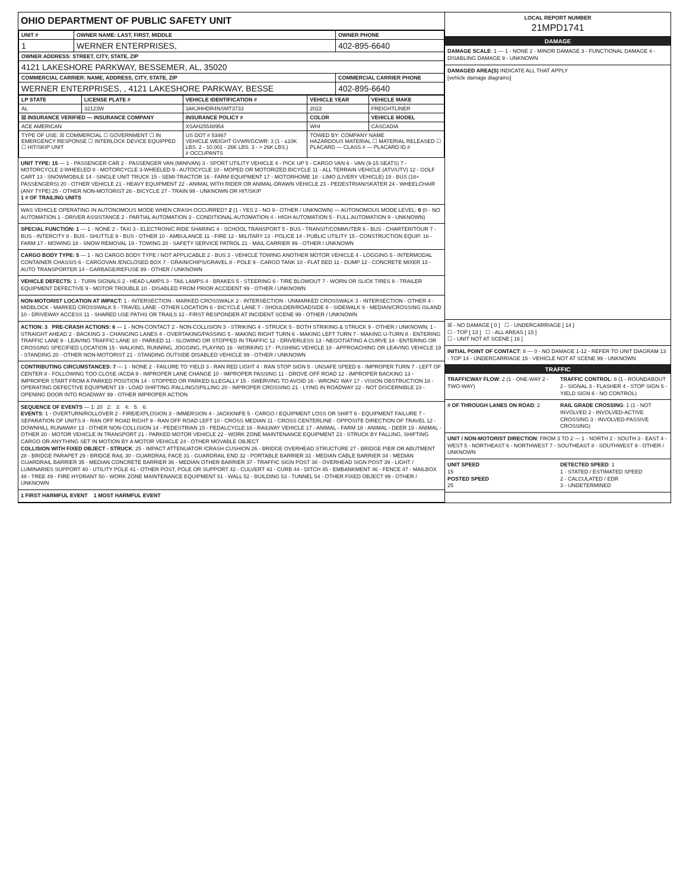OHIO DEPARTMENT OF PUBLIC SAFETY UNIT
| UNIT # | OWNER NAME: LAST, FIRST, MIDDLE | OWNER PHONE |
| 1 | WERNER ENTERPRISES, | 402-895-6640 |
| OWNER ADDRESS: STREET, CITY, STATE, ZIP | | |
| 4121 LAKESHORE PARKWAY, BESSEMER, AL, 35020 | | |
| COMMERCIAL CARRIER: NAME, ADDRESS, CITY, STATE, ZIP | | COMMERCIAL CARRIER PHONE |
| WERNER ENTERPRISES, , 4121 LAKESHORE PARKWAY, BESSE | | 402-895-6640 |
| LP STATE | LICENSE PLATE # | VEHICLE IDENTIFICATION # | VEHICLE YEAR | VEHICLE MAKE |
| --- | --- | --- | --- | --- |
| AL | 32123W | 3AKJHHDR4NSMT3733 | 2022 | FREIGHTLINER |
| ☒ INSURANCE VERIFIED — INSURANCE COMPANY | | INSURANCE POLICY # | COLOR | VEHICLE MODEL |
| ACE AMERICAN | | XSAH25548954 | WHI | CASCADIA |
| TYPE OF USE: ☒ COMMERCIAL ☐ GOVERNMENT ☐ IN EMERGENCY RESPONSE ☐ INTERLOCK DEVICE EQUIPPED ☐ HIT/SKIP UNIT | | US DOT # 53467 VEHICLE WEIGHT GVWR/GCWR: 3 (1 - ≤10K LBS. 2 - 10.001 - 26K LBS. 3 - > 26K LBS.) # OCCUPANTS | TOWED BY: COMPANY NAME HAZARDOUS MATERIAL ☐ MATERIAL RELEASED ☐ PLACARD — CLASS # — PLACARD ID # | |
UNIT TYPE: 15 — 1 - PASSENGER CAR 2 - PASSENGER VAN (MINIVAN) 3 - SPORT UTILITY VEHICLE 4 - PICK UP 5 - CARGO VAN 6 - VAN (9-15 SEATS) 7 - MOTORCYCLE 2-WHEELED 8 - MOTORCYCLE 3-WHEELED 9 - AUTOCYCLE 10 - MOPED OR MOTORIZED BICYCLE 11 - ALL TERRAIN VEHICLE (ATV/UTV) 12 - GOLF CART 13 - SNOWMOBILE 14 - SINGLE UNIT TRUCK 15 - SEMI-TRACTOR 16 - FARM EQUIPMENT 17 - MOTORHOME 18 - LIMO (LIVERY VEHICLE) 19 - BUS (16+ PASSENGERS) 20 - OTHER VEHICLE 21 - HEAVY EQUIPMENT 22 - ANIMAL WITH RIDER OR ANIMAL-DRAWN VEHICLE 23 - PEDESTRIAN/SKATER 24 - WHEELCHAIR (ANY TYPE) 25 - OTHER NON-MOTORIST 26 - BICYCLE 27 - TRAIN 99 - UNKNOWN OR HIT/SKIP
1 # OF TRAILING UNITS
WAS VEHICLE OPERATING IN AUTONOMOUS MODE WHEN CRASH OCCURRED? 2 (1 - YES 2 - NO 9 - OTHER / UNKNOWN) — AUTONOMOUS MODE LEVEL: 0 (0 - NO AUTOMATION 1 - DRIVER ASSISTANCE 2 - PARTIAL AUTOMATION 3 - CONDITIONAL AUTOMATION 4 - HIGH AUTOMATION 5 - FULL AUTOMATION 9 - UNKNOWN)
SPECIAL FUNCTION: 1 — 1 - NONE 2 - TAXI 3 - ELECTRONIC RIDE SHARING 4 - SCHOOL TRANSPORT 5 - BUS - TRANSIT/COMMUTER 6 - BUS - CHARTER/TOUR 7 - BUS - INTERCITY 8 - BUS - SHUTTLE 9 - BUS - OTHER 10 - AMBULANCE 11 - FIRE 12 - MILITARY 13 - POLICE 14 - PUBLIC UTILITY 15 - CONSTRUCTION EQUIP. 16 - FARM 17 - MOWING 18 - SNOW REMOVAL 19 - TOWING 20 - SAFETY SERVICE PATROL 21 - MAIL CARRIER 99 - OTHER / UNKNOWN
CARGO BODY TYPE: 5 — 1 - NO CARGO BODY TYPE / NOT APPLICABLE 2 - BUS 3 - VEHICLE TOWING ANOTHER MOTOR VEHICLE 4 - LOGGING 5 - INTERMODAL CONTAINER CHASSIS 6 - CARGOVAN /ENCLOSED BOX 7 - GRAIN/CHIPS/GRAVEL 8 - POLE 9 - CARGO TANK 10 - FLAT BED 11 - DUMP 12 - CONCRETE MIXER 13 - AUTO TRANSPORTER 14 - GARBAGE/REFUSE 99 - OTHER / UNKNOWN
VEHICLE DEFECTS: 1 - TURN SIGNALS 2 - HEAD LAMPS 3 - TAIL LAMPS 4 - BRAKES 5 - STEERING 6 - TIRE BLOWOUT 7 - WORN OR SLICK TIRES 8 - TRAILER EQUIPMENT DEFECTIVE 9 - MOTOR TROUBLE 10 - DISABLED FROM PRIOR ACCIDENT 99 - OTHER / UNKNOWN
NON-MOTORIST LOCATION AT IMPACT: 1 - INTERSECTION - MARKED CROSSWALK 2 - INTERSECTION - UNMARKED CROSSWALK 3 - INTERSECTION - OTHER 4 - MIDBLOCK - MARKED CROSSWALK 5 - TRAVEL LANE - OTHER LOCATION 6 - BICYCLE LANE 7 - SHOULDER/ROADSIDE 8 - SIDEWALK 9 - MEDIAN/CROSSING ISLAND 10 - DRIVEWAY ACCESS 11 - SHARED USE PATHS OR TRAILS 12 - FIRST RESPONDER AT INCIDENT SCENE 99 - OTHER / UNKNOWN
ACTION: 3 PRE-CRASH ACTIONS: 6 — 1 - NON-CONTACT 2 - NON-COLLISION 3 - STRIKING 4 - STRUCK 5 - BOTH STRIKING & STRUCK 9 - OTHER / UNKNOWN; 1 - STRAIGHT AHEAD 2 - BACKING 3 - CHANGING LANES 4 - OVERTAKING/PASSING 5 - MAKING RIGHT TURN 6 - MAKING LEFT TURN 7 - MAKING U-TURN 8 - ENTERING TRAFFIC LANE 9 - LEAVING TRAFFIC LANE 10 - PARKED 11 - SLOWING OR STOPPED IN TRAFFIC 12 - DRIVERLESS 13 - NEGOTIATING A CURVE 14 - ENTERING OR CROSSING SPECIFIED LOCATION 15 - WALKING, RUNNING, JOGGING, PLAYING 16 - WORKING 17 - PUSHING VEHICLE 18 - APPROACHING OR LEAVING VEHICLE 19 - STANDING 20 - OTHER NON-MOTORIST 21 - STANDING OUTSIDE DISABLED VEHICLE 99 - OTHER / UNKNOWN
CONTRIBUTING CIRCUMSTANCES: 7 — 1 - NONE 2 - FAILURE TO YIELD 3 - RAN RED LIGHT 4 - RAN STOP SIGN 5 - UNSAFE SPEED 6 - IMPROPER TURN 7 - LEFT OF CENTER 8 - FOLLOWING TOO CLOSE /ACDA 9 - IMPROPER LANE CHANGE 10 - IMPROPER PASSING 11 - DROVE OFF ROAD 12 - IMPROPER BACKING 13 - IMPROPER START FROM A PARKED POSITION 14 - STOPPED OR PARKED ILLEGALLY 15 - SWERVING TO AVOID 16 - WRONG WAY 17 - VISION OBSTRUCTION 18 - OPERATING DEFECTIVE EQUIPMENT 19 - LOAD SHIFTING /FALLING/SPILLING 20 - IMPROPER CROSSING 21 - LYING IN ROADWAY 22 - NOT DISCERNIBLE 23 - OPENING DOOR INTO ROADWAY 99 - OTHER IMPROPER ACTION
SEQUENCE OF EVENTS — 1: 20 2: 3: 4: 5: 6:
EVENTS: 1 - OVERTURN/ROLLOVER 2 - FIRE/EXPLOSION 3 - IMMERSION 4 - JACKKNIFE 5 - CARGO / EQUIPMENT LOSS OR SHIFT 6 - EQUIPMENT FAILURE 7 - SEPARATION OF UNITS 8 - RAN OFF ROAD RIGHT 9 - RAN OFF ROAD LEFT 10 - CROSS MEDIAN 11 - CROSS CENTERLINE - OPPOSITE DIRECTION OF TRAVEL 12 - DOWNHILL RUNAWAY 13 - OTHER NON-COLLISION 14 - PEDESTRIAN 15 - PEDALCYCLE 16 - RAILWAY VEHICLE 17 - ANIMAL - FARM 18 - ANIMAL - DEER 19 - ANIMAL -OTHER 20 - MOTOR VEHICLE IN TRANSPORT 21 - PARKED MOTOR VEHICLE 22 - WORK ZONE MAINTENANCE EQUIPMENT 23 - STRUCK BY FALLING, SHIFTING CARGO OR ANYTHING SET IN MOTION BY A MOTOR VEHICLE 24 - OTHER MOVABLE OBJECT
COLLISION WITH FIXED OBJECT - STRUCK: 25 - IMPACT ATTENUATOR /CRASH CUSHION 26 - BRIDGE OVERHEAD STRUCTURE 27 - BRIDGE PIER OR ABUTMENT 28 - BRIDGE PARAPET 29 - BRIDGE RAIL 30 - GUARDRAIL FACE 31 - GUARDRAIL END 32 - PORTABLE BARRIER 33 - MEDIAN CABLE BARRIER 34 - MEDIAN GUARDRAIL BARRIER 35 - MEDIAN CONCRETE BARRIER 36 - MEDIAN OTHER BARRIER 37 - TRAFFIC SIGN POST 38 - OVERHEAD SIGN POST 39 - LIGHT / LUMINARIES SUPPORT 40 - UTILITY POLE 41 - OTHER POST, POLE OR SUPPORT 42 - CULVERT 43 - CURB 44 - DITCH 45 - EMBANKMENT 46 - FENCE 47 - MAILBOX 48 - TREE 49 - FIRE HYDRANT 50 - WORK ZONE MAINTENANCE EQUIPMENT 51 - WALL 52 - BUILDING 53 - TUNNEL 54 - OTHER FIXED OBJECT 99 - OTHER / UNKNOWN
1 FIRST HARMFUL EVENT 1 MOST HARMFUL EVENT
LOCAL REPORT NUMBER
21MPD1741
DAMAGE
DAMAGE SCALE: 1 — 1 - NONE 2 - MINOR DAMAGE 3 - FUNCTIONAL DAMAGE 4 - DISABLING DAMAGE 9 - UNKNOWN
DAMAGED AREA(S) INDICATE ALL THAT APPLY
[vehicle damage diagrams]
☒ - NO DAMAGE [ 0 ] ☐ - UNDERCARRIAGE [ 14 ]
☐ - TOP [ 13 ] ☐ - ALL AREAS [ 15 ]
☐ - UNIT NOT AT SCENE [ 16 ]
INITIAL POINT OF CONTACT: 8 — 0 - NO DAMAGE 1-12 - REFER TO UNIT DIAGRAM 13 - TOP 14 - UNDERCARRIAGE 15 - VEHICLE NOT AT SCENE 99 - UNKNOWN
TRAFFIC
TRAFFICWAY FLOW: 2 (1 - ONE-WAY 2 - TWO-WAY)
TRAFFIC CONTROL: 6 (1 - ROUNDABOUT 2 - SIGNAL 3 - FLASHER 4 - STOP SIGN 5 - YIELD SIGN 6 - NO CONTROL)
# OF THROUGH LANES ON ROAD: 2 RAIL GRADE CROSSING: 1 (1 - NOT INVOLVED 2 - INVOLVED-ACTIVE CROSSING 3 - INVOLVED-PASSIVE CROSSING)
UNIT / NON-MOTORIST DIRECTION: FROM 3 TO 2 — 1 - NORTH 2 - SOUTH 3 - EAST 4 - WEST 5 - NORTHEAST 6 - NORTHWEST 7 - SOUTHEAST 8 - SOUTHWEST 9 - OTHER / UNKNOWN
UNIT SPEED
15
POSTED SPEED
25
DETECTED SPEED: 1
1 - STATED / ESTIMATED SPEED
2 - CALCULATED / EDR
3 - UNDETERMINED